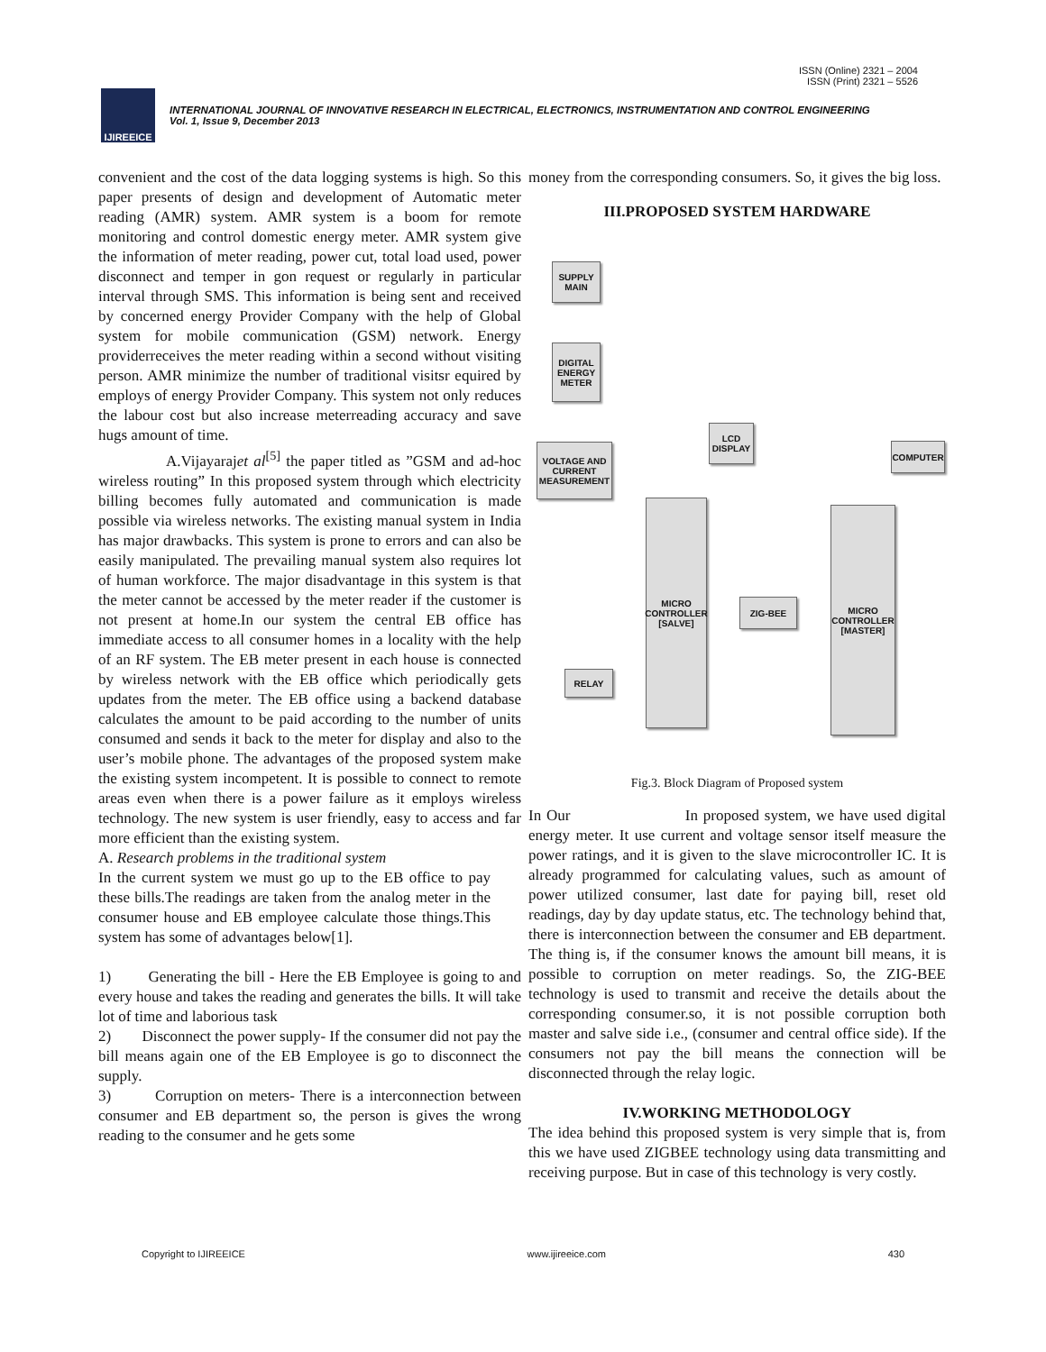ISSN (Online) 2321 – 2004
ISSN (Print) 2321 – 5526
IJIREEICE
INTERNATIONAL JOURNAL OF INNOVATIVE RESEARCH IN ELECTRICAL, ELECTRONICS, INSTRUMENTATION AND CONTROL ENGINEERING
Vol. 1, Issue 9, December 2013
convenient and the cost of the data logging systems is high. So this paper presents of design and development of Automatic meter reading (AMR) system. AMR system is a boom for remote monitoring and control domestic energy meter. AMR system give the information of meter reading, power cut, total load used, power disconnect and temper in gon request or regularly in particular interval through SMS. This information is being sent and received by concerned energy Provider Company with the help of Global system for mobile communication (GSM) network. Energy providerreceives the meter reading within a second without visiting person. AMR minimize the number of traditional visitsr equired by employs of energy Provider Company. This system not only reduces the labour cost but also increase meterreading accuracy and save hugs amount of time.
A.Vijayarajet al<sup>[5]</sup> the paper titled as ”GSM and ad-hoc wireless routing” In this proposed system through which electricity billing becomes fully automated and communication is made possible via wireless networks. The existing manual system in India has major drawbacks. This system is prone to errors and can also be easily manipulated. The prevailing manual system also requires lot of human workforce. The major disadvantage in this system is that the meter cannot be accessed by the meter reader if the customer is not present at home.In our system the central EB office has immediate access to all consumer homes in a locality with the help of an RF system. The EB meter present in each house is connected by wireless network with the EB office which periodically gets updates from the meter. The EB office using a backend database calculates the amount to be paid according to the number of units consumed and sends it back to the meter for display and also to the user’s mobile phone. The advantages of the proposed system make the existing system incompetent. It is possible to connect to remote areas even when there is a power failure as it employs wireless technology. The new system is user friendly, easy to access and far more efficient than the existing system.
A. Research problems in the traditional system
In the current system we must go up to the EB office to pay these bills.The readings are taken from the analog meter in the consumer house and EB employee calculate those things.This system has some of advantages below[1].
1) Generating the bill - Here the EB Employee is going to and every house and takes the reading and generates the bills. It will take lot of time and laborious task
2) Disconnect the power supply- If the consumer did not pay the bill means again one of the EB Employee is go to disconnect the supply.
3) Corruption on meters- There is a interconnection between consumer and EB department so, the person is gives the wrong reading to the consumer and he gets some
money from the corresponding consumers. So, it gives the big loss.
III.PROPOSED SYSTEM HARDWARE
SUPPLY MAIN
DIGITAL ENERGY METER
VOLTAGE AND CURRENT MEASUREMENT
LCD DISPLAY
COMPUTER
MICRO CONTROLLER [SALVE]
ZIG-BEE
MICRO CONTROLLER [MASTER]
RELAY
Fig.3. Block Diagram of Proposed system
In Our In proposed system, we have used digital energy meter. It use current and voltage sensor itself measure the power ratings, and it is given to the slave microcontroller IC. It is already programmed for calculating values, such as amount of power utilized consumer, last date for paying bill, reset old readings, day by day update status, etc. The technology behind that, there is interconnection between the consumer and EB department. The thing is, if the consumer knows the amount bill means, it is possible to corruption on meter readings. So, the ZIG-BEE technology is used to transmit and receive the details about the corresponding consumer.so, it is not possible corruption both master and salve side i.e., (consumer and central office side). If the consumers not pay the bill means the connection will be disconnected through the relay logic.
IV.WORKING METHODOLOGY
The idea behind this proposed system is very simple that is, from this we have used ZIGBEE technology using data transmitting and receiving purpose. But in case of this technology is very costly.
Copyright to IJIREEICE www.ijireeice.com 430